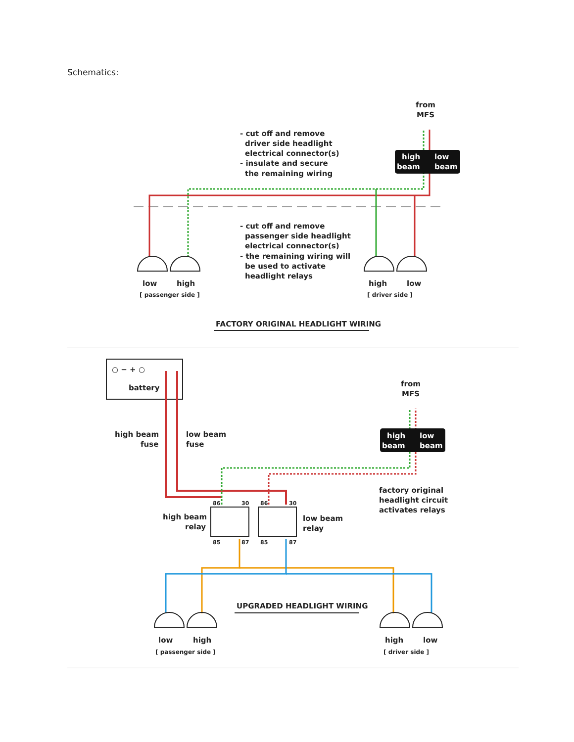Schematics:
high
beam
low
beam
from
MFS
- cut off and remove
driver side headlight
electrical connector(s)
- insulate and secure
the remaining wiring
- cut off and remove
passenger side headlight
electrical connector(s)
- the remaining wiring will
be used to activate
headlight relays
low
high
[ passenger side ]
high
low
[ driver side ]
FACTORY ORIGINAL HEADLIGHT WIRING
○ − + ○
battery
high
beam
low
beam
from
MFS
high beam
fuse
low beam
fuse
factory original
headlight circuit
activates relays
high beam
relay
low beam
relay
86
30
86
30
85
87
85
87
UPGRADED HEADLIGHT WIRING
low
high
[ passenger side ]
high
low
[ driver side ]